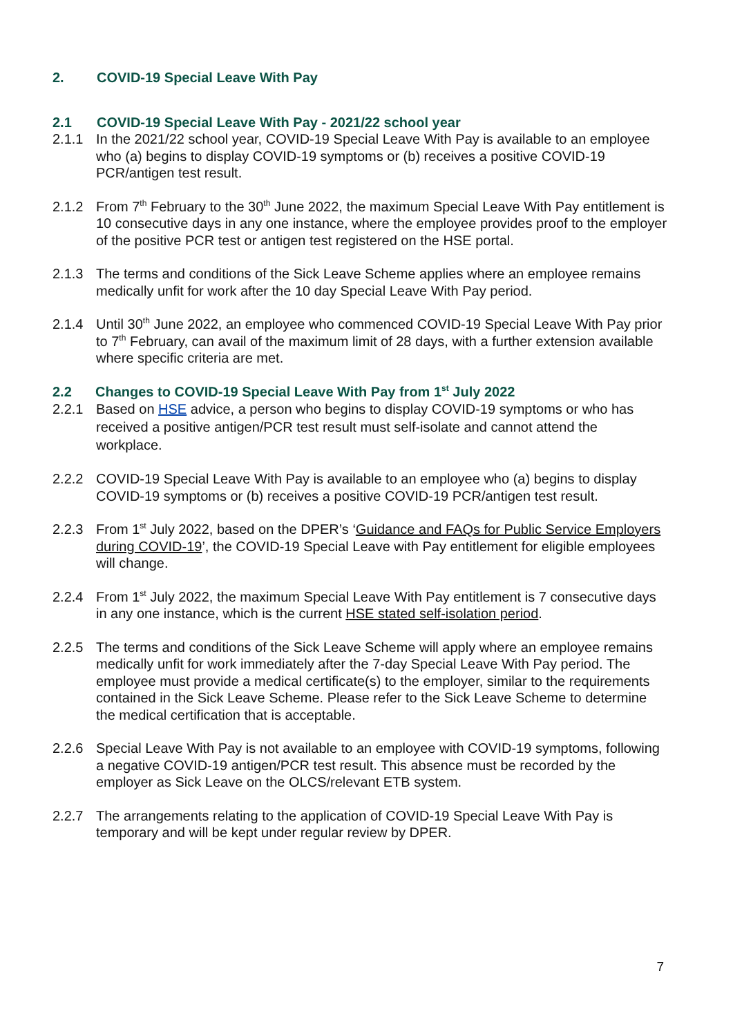2. COVID-19 Special Leave With Pay
2.1 COVID-19 Special Leave With Pay - 2021/22 school year
2.1.1 In the 2021/22 school year, COVID-19 Special Leave With Pay is available to an employee who (a) begins to display COVID-19 symptoms or (b) receives a positive COVID-19 PCR/antigen test result.
2.1.2 From 7<sup>th</sup> February to the 30<sup>th</sup> June 2022, the maximum Special Leave With Pay entitlement is 10 consecutive days in any one instance, where the employee provides proof to the employer of the positive PCR test or antigen test registered on the HSE portal.
2.1.3 The terms and conditions of the Sick Leave Scheme applies where an employee remains medically unfit for work after the 10 day Special Leave With Pay period.
2.1.4 Until 30<sup>th</sup> June 2022, an employee who commenced COVID-19 Special Leave With Pay prior to 7<sup>th</sup> February, can avail of the maximum limit of 28 days, with a further extension available where specific criteria are met.
2.2 Changes to COVID-19 Special Leave With Pay from 1<sup>st</sup> July 2022
2.2.1 Based on HSE advice, a person who begins to display COVID-19 symptoms or who has received a positive antigen/PCR test result must self-isolate and cannot attend the workplace.
2.2.2 COVID-19 Special Leave With Pay is available to an employee who (a) begins to display COVID-19 symptoms or (b) receives a positive COVID-19 PCR/antigen test result.
2.2.3 From 1<sup>st</sup> July 2022, based on the DPER’s ‘Guidance and FAQs for Public Service Employers during COVID-19’, the COVID-19 Special Leave with Pay entitlement for eligible employees will change.
2.2.4 From 1<sup>st</sup> July 2022, the maximum Special Leave With Pay entitlement is 7 consecutive days in any one instance, which is the current HSE stated self-isolation period.
2.2.5 The terms and conditions of the Sick Leave Scheme will apply where an employee remains medically unfit for work immediately after the 7-day Special Leave With Pay period. The employee must provide a medical certificate(s) to the employer, similar to the requirements contained in the Sick Leave Scheme. Please refer to the Sick Leave Scheme to determine the medical certification that is acceptable.
2.2.6 Special Leave With Pay is not available to an employee with COVID-19 symptoms, following a negative COVID-19 antigen/PCR test result. This absence must be recorded by the employer as Sick Leave on the OLCS/relevant ETB system.
2.2.7 The arrangements relating to the application of COVID-19 Special Leave With Pay is temporary and will be kept under regular review by DPER.
7